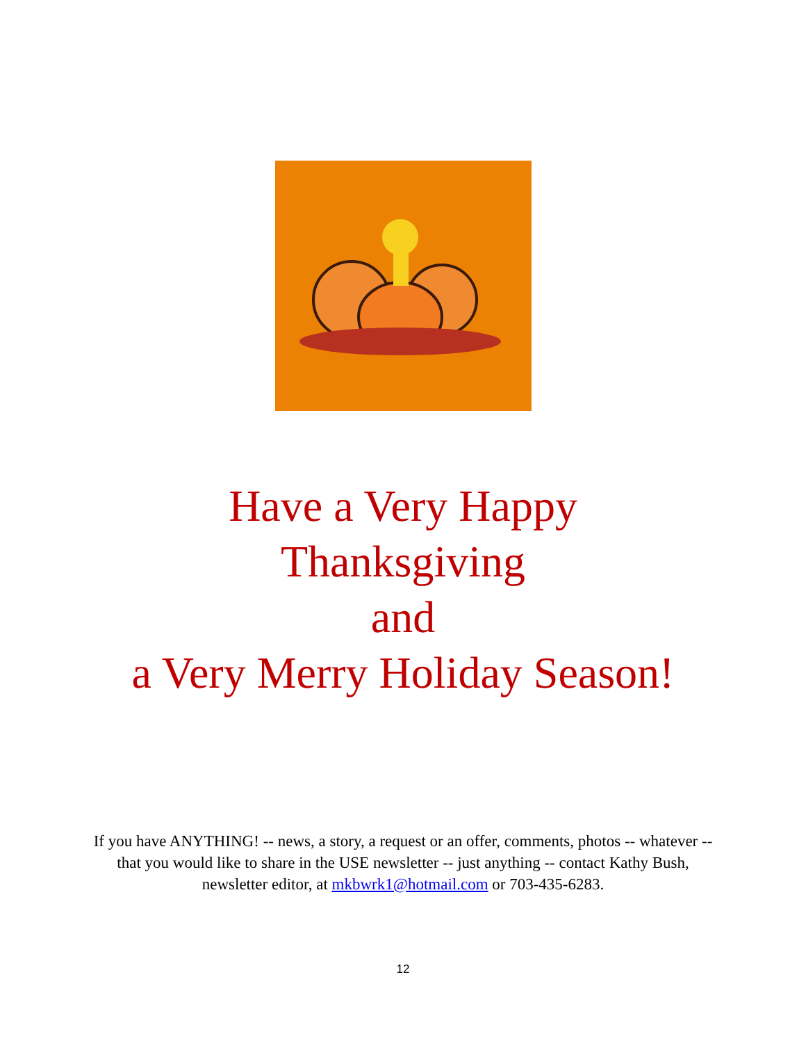Have a Very Happy
Thanksgiving
and
a Very Merry Holiday Season!
If you have ANYTHING! -- news, a story, a request or an offer, comments, photos -- whatever -- that you would like to share in the USE newsletter -- just anything -- contact Kathy Bush, newsletter editor, at mkbwrk1@hotmail.com or 703-435-6283.
12